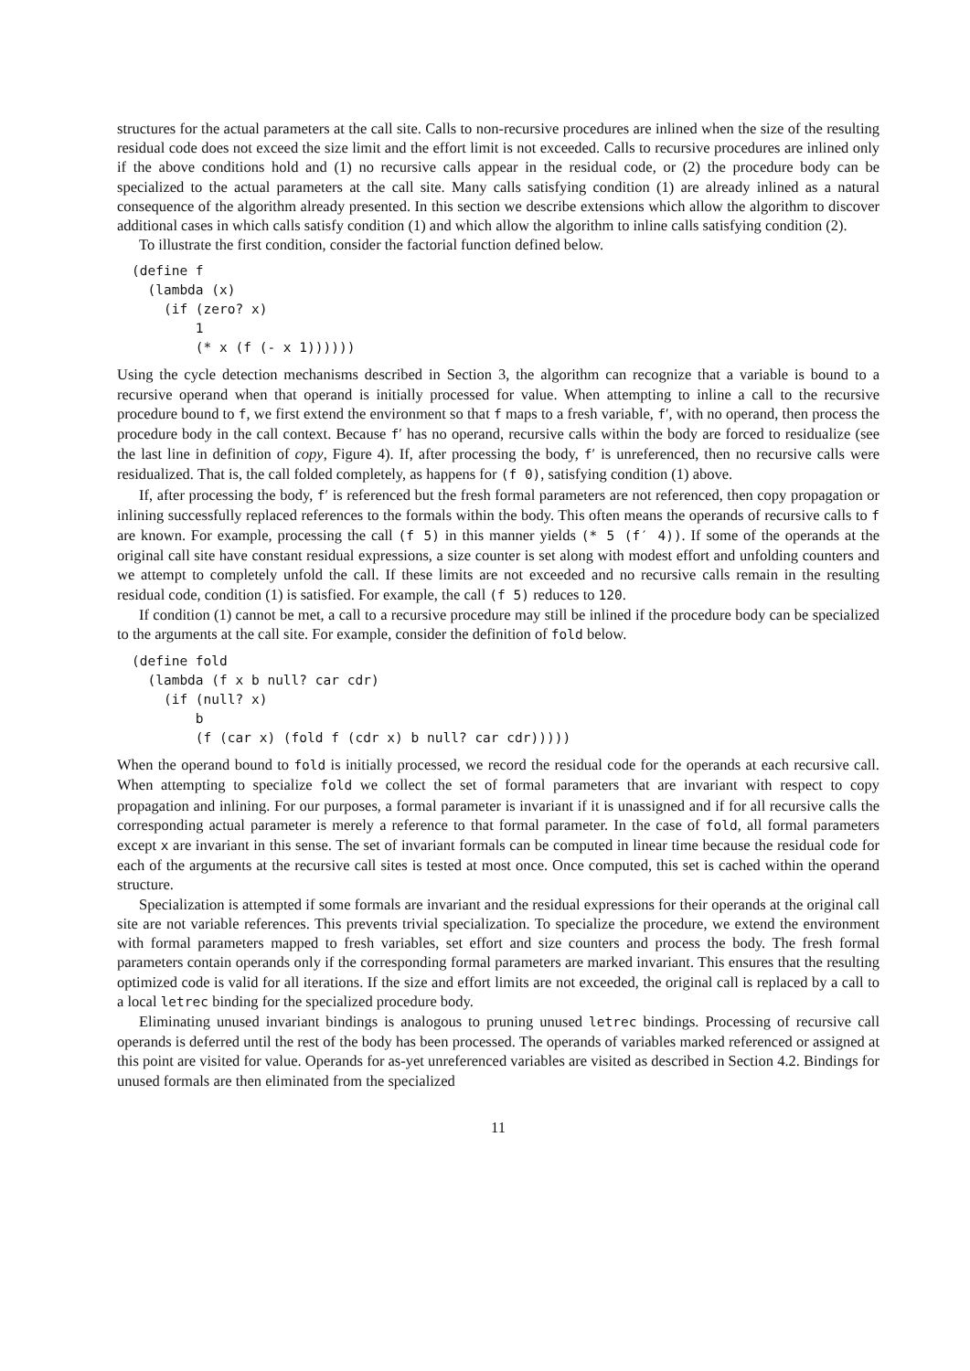structures for the actual parameters at the call site. Calls to non-recursive procedures are inlined when the size of the resulting residual code does not exceed the size limit and the effort limit is not exceeded. Calls to recursive procedures are inlined only if the above conditions hold and (1) no recursive calls appear in the residual code, or (2) the procedure body can be specialized to the actual parameters at the call site. Many calls satisfying condition (1) are already inlined as a natural consequence of the algorithm already presented. In this section we describe extensions which allow the algorithm to discover additional cases in which calls satisfy condition (1) and which allow the algorithm to inline calls satisfying condition (2).
To illustrate the first condition, consider the factorial function defined below.
(define f
  (lambda (x)
    (if (zero? x)
        1
        (* x (f (- x 1))))))
Using the cycle detection mechanisms described in Section 3, the algorithm can recognize that a variable is bound to a recursive operand when that operand is initially processed for value. When attempting to inline a call to the recursive procedure bound to f, we first extend the environment so that f maps to a fresh variable, f′, with no operand, then process the procedure body in the call context. Because f′ has no operand, recursive calls within the body are forced to residualize (see the last line in definition of copy, Figure 4). If, after processing the body, f′ is unreferenced, then no recursive calls were residualized. That is, the call folded completely, as happens for (f 0), satisfying condition (1) above.
If, after processing the body, f′ is referenced but the fresh formal parameters are not referenced, then copy propagation or inlining successfully replaced references to the formals within the body. This often means the operands of recursive calls to f are known. For example, processing the call (f 5) in this manner yields (* 5 (f′ 4)). If some of the operands at the original call site have constant residual expressions, a size counter is set along with modest effort and unfolding counters and we attempt to completely unfold the call. If these limits are not exceeded and no recursive calls remain in the resulting residual code, condition (1) is satisfied. For example, the call (f 5) reduces to 120.
If condition (1) cannot be met, a call to a recursive procedure may still be inlined if the procedure body can be specialized to the arguments at the call site. For example, consider the definition of fold below.
(define fold
  (lambda (f x b null? car cdr)
    (if (null? x)
        b
        (f (car x) (fold f (cdr x) b null? car cdr)))))
When the operand bound to fold is initially processed, we record the residual code for the operands at each recursive call. When attempting to specialize fold we collect the set of formal parameters that are invariant with respect to copy propagation and inlining. For our purposes, a formal parameter is invariant if it is unassigned and if for all recursive calls the corresponding actual parameter is merely a reference to that formal parameter. In the case of fold, all formal parameters except x are invariant in this sense. The set of invariant formals can be computed in linear time because the residual code for each of the arguments at the recursive call sites is tested at most once. Once computed, this set is cached within the operand structure.
Specialization is attempted if some formals are invariant and the residual expressions for their operands at the original call site are not variable references. This prevents trivial specialization. To specialize the procedure, we extend the environment with formal parameters mapped to fresh variables, set effort and size counters and process the body. The fresh formal parameters contain operands only if the corresponding formal parameters are marked invariant. This ensures that the resulting optimized code is valid for all iterations. If the size and effort limits are not exceeded, the original call is replaced by a call to a local letrec binding for the specialized procedure body.
Eliminating unused invariant bindings is analogous to pruning unused letrec bindings. Processing of recursive call operands is deferred until the rest of the body has been processed. The operands of variables marked referenced or assigned at this point are visited for value. Operands for as-yet unreferenced variables are visited as described in Section 4.2. Bindings for unused formals are then eliminated from the specialized
11